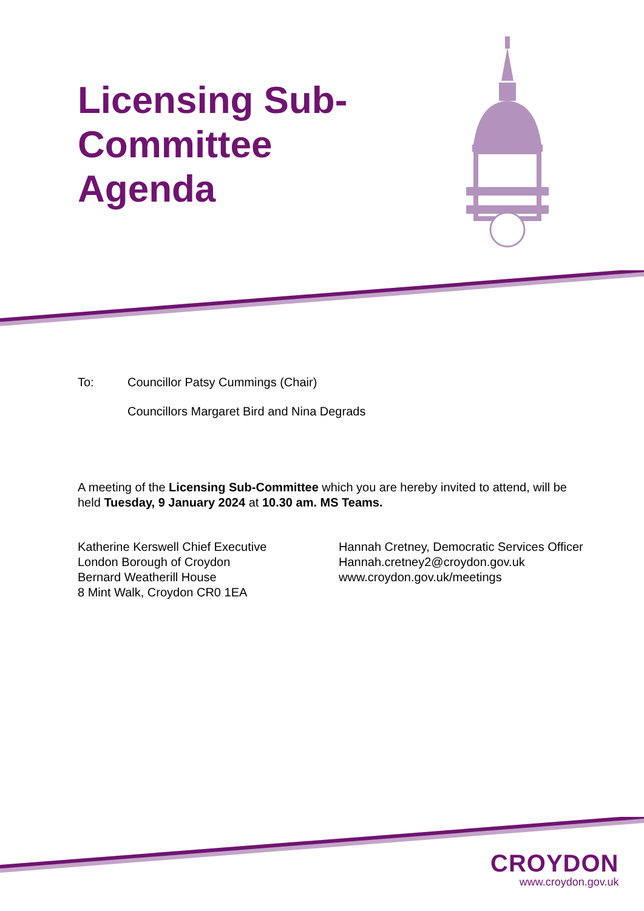Licensing Sub-Committee Agenda
To: Councillor Patsy Cummings (Chair)
Councillors Margaret Bird and Nina Degrads
A meeting of the Licensing Sub-Committee which you are hereby invited to attend, will be held Tuesday, 9 January 2024 at 10.30 am. MS Teams.
Katherine Kerswell Chief Executive
London Borough of Croydon
Bernard Weatherill House
8 Mint Walk, Croydon CR0 1EA
Hannah Cretney, Democratic Services Officer
Hannah.cretney2@croydon.gov.uk
www.croydon.gov.uk/meetings
CROYDON
www.croydon.gov.uk